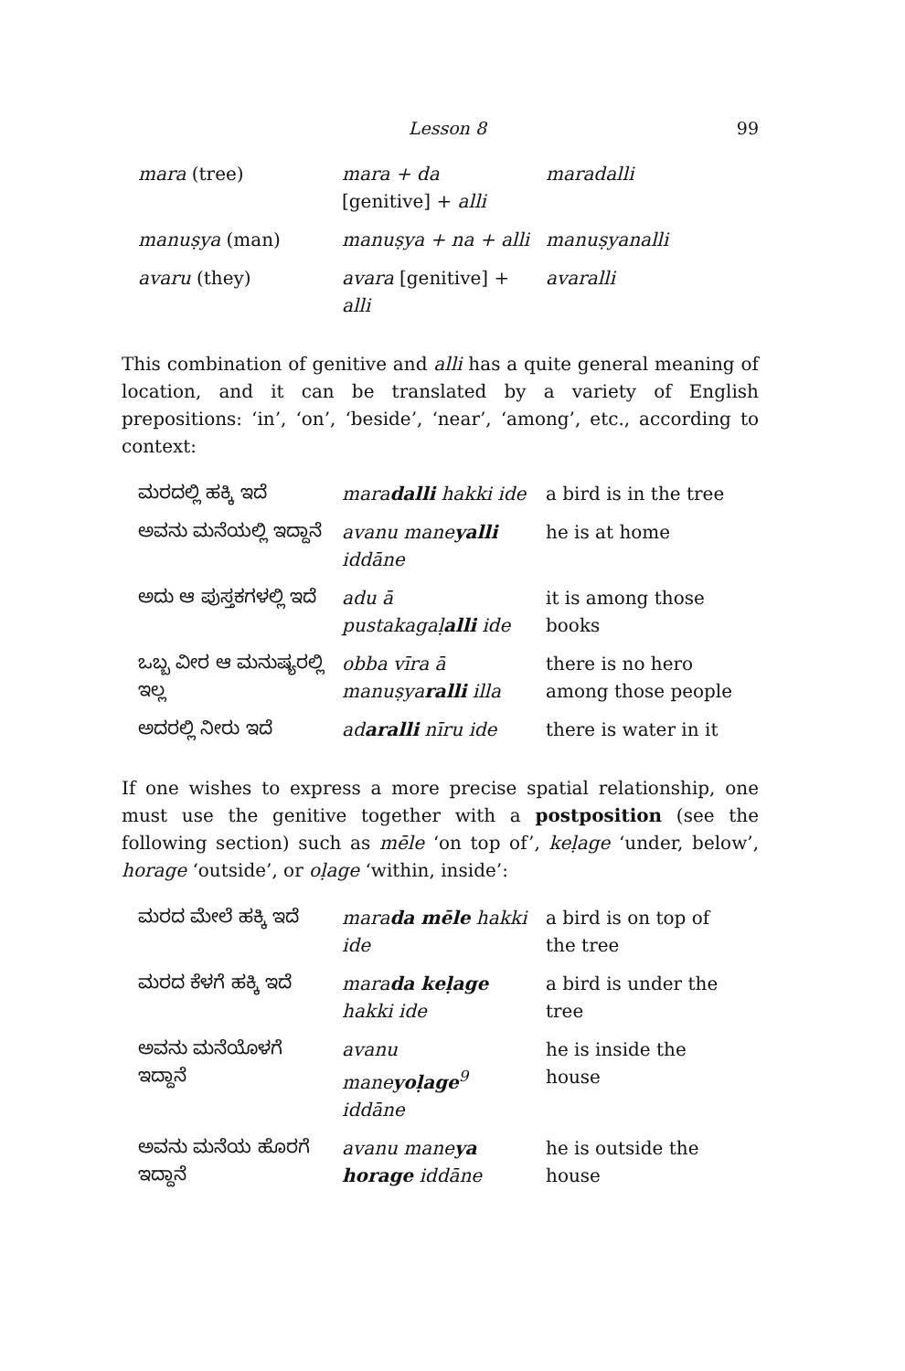Lesson 8 99
| mara (tree) | mara + da [genitive] + alli | maradalli |
| manuṣya (man) | manuṣya + na + alli | manuṣyanalli |
| avaru (they) | avara [genitive] + alli | avaralli |
This combination of genitive and alli has a quite general meaning of location, and it can be translated by a variety of English prepositions: ‘in’, ‘on’, ‘beside’, ‘near’, ‘among’, etc., according to context:
| ಮರದಲ್ಲಿ ಹಕ್ಕಿ ಇದೆ | mara dalli hakki ide | a bird is in the tree |
| ಅವನು ಮನೆಯಲ್ಲಿ ಇದ್ದಾನೆ | avanu mane yalli iddāne | he is at home |
| ಅದು ಆ ಪುಸ್ತಕಗಳಲ್ಲಿ ಇದೆ | adu ā pustakagaḷ alli ide | it is among those books |
| ಒಬ್ಬ ವೀರ ಆ ಮನುಷ್ಯರಲ್ಲಿ ಇಲ್ಲ | obba vīra ā manuṣya ralli illa | there is no hero among those people |
| ಅದರಲ್ಲಿ ನೀರು ಇದೆ | ad aralli nīru ide | there is water in it |
If one wishes to express a more precise spatial relationship, one must use the genitive together with a postposition (see the following section) such as mēle ‘on top of’, keḷage ‘under, below’, horage ‘outside’, or oḷage ‘within, inside’:
| ಮರದ ಮೇಲೆ ಹಕ್ಕಿ ಇದೆ | mara da mēle hakki ide | a bird is on top of the tree |
| ಮರದ ಕೆಳಗೆ ಹಕ್ಕಿ ಇದೆ | mara da keḷage hakki ide | a bird is under the tree |
| ಅವನು ಮನೆಯೊಳಗೆ ಇದ್ದಾನೆ | avanu mane yoḷage<sup>9</sup> iddāne | he is inside the house |
| ಅವನು ಮನೆಯ ಹೊರಗೆ ಇದ್ದಾನೆ | avanu mane ya horage iddāne | he is outside the house |